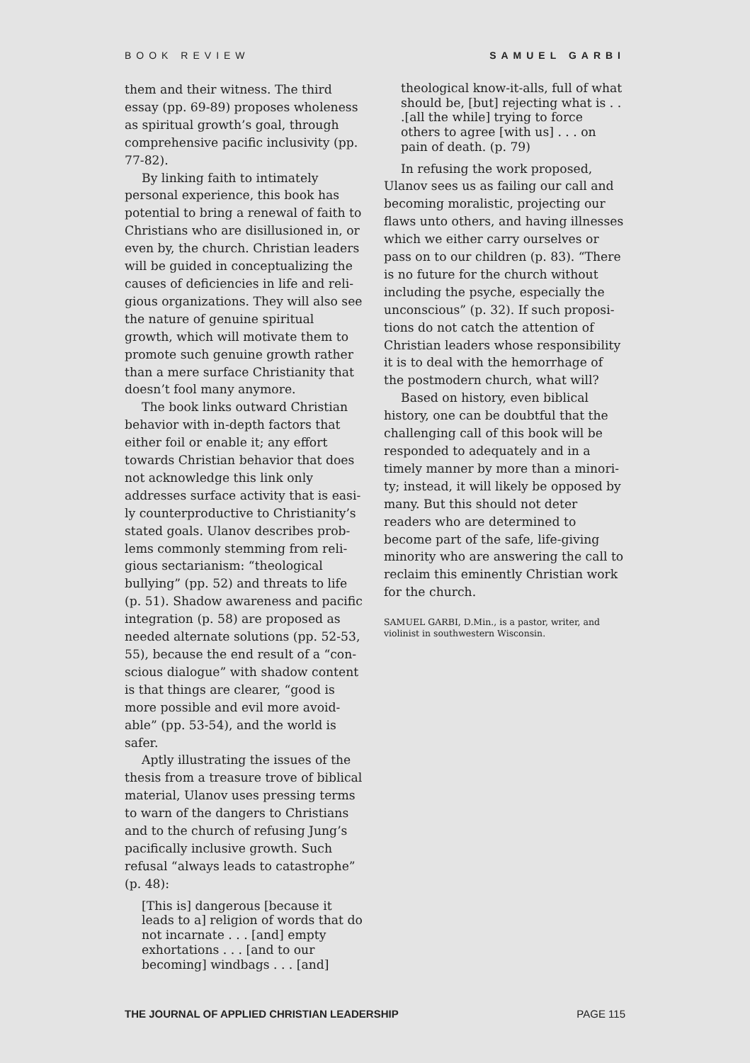BOOK REVIEW SAMUEL GARBI
them and their witness. The third essay (pp. 69-89) proposes wholeness as spiritual growth’s goal, through comprehensive pacific inclusivity (pp. 77-82).
By linking faith to intimately personal experience, this book has potential to bring a renewal of faith to Christians who are disillusioned in, or even by, the church. Christian leaders will be guided in conceptualizing the causes of deficiencies in life and reli­gious organizations. They will also see the nature of genuine spiritual growth, which will motivate them to promote such genuine growth rather than a mere surface Christianity that doesn’t fool many anymore.
The book links outward Christian behavior with in-depth factors that either foil or enable it; any effort towards Christian behavior that does not acknowledge this link only addresses surface activity that is easi­ly counterproductive to Christianity’s stated goals. Ulanov describes prob­lems commonly stemming from reli­gious sectarianism: “theological bullying” (pp. 52) and threats to life (p. 51). Shadow awareness and pacific integration (p. 58) are proposed as needed alternate solutions (pp. 52-53, 55), because the end result of a “con­scious dialogue” with shadow content is that things are clearer, “good is more possible and evil more avoid­able” (pp. 53-54), and the world is safer.
Aptly illustrating the issues of the thesis from a treasure trove of biblical material, Ulanov uses pressing terms to warn of the dangers to Christians and to the church of refusing Jung’s pacifically inclusive growth. Such refusal “always leads to catastrophe” (p. 48):
[This is] dangerous [because it leads to a] religion of words that do not incarnate . . . [and] empty exhortations . . . [and to our becoming] windbags . . . [and]
theological know-it-alls, full of what should be, [but] rejecting what is . . .[all the while] trying to force others to agree [with us] . . . on pain of death. (p. 79)
In refusing the work proposed, Ulanov sees us as failing our call and becoming moralistic, projecting our flaws unto others, and having illness­es which we either carry ourselves or pass on to our children (p. 83). “There is no future for the church without including the psyche, especially the unconscious” (p. 32). If such proposi­tions do not catch the attention of Christian leaders whose responsibility it is to deal with the hemorrhage of the postmodern church, what will?
Based on history, even biblical history, one can be doubtful that the challenging call of this book will be responded to adequately and in a timely manner by more than a minori­ty; instead, it will likely be opposed by many. But this should not deter readers who are determined to become part of the safe, life-giving minority who are answering the call to reclaim this eminently Christian work for the church.
SAMUEL GARBI, D.Min., is a pastor, writer, and violinist in southwestern Wisconsin.
THE JOURNAL OF APPLIED CHRISTIAN LEADERSHIP PAGE 115